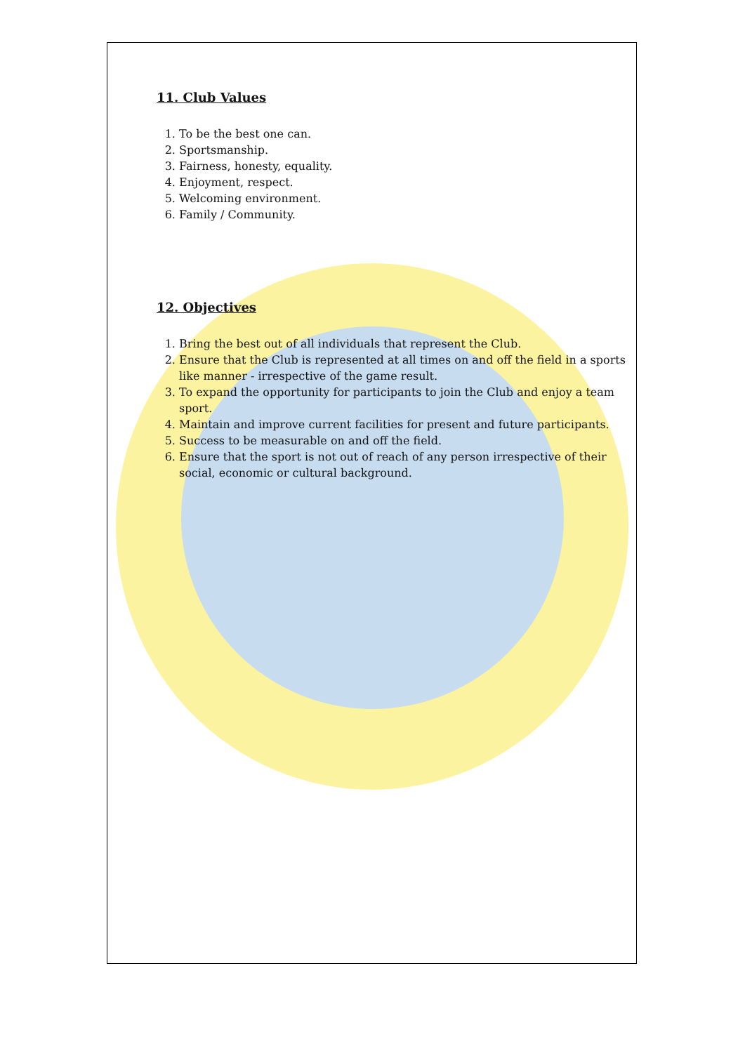11. Club Values
1. To be the best one can.
2. Sportsmanship.
3. Fairness, honesty, equality.
4. Enjoyment, respect.
5. Welcoming environment.
6. Family / Community.
12. Objectives
1. Bring the best out of all individuals that represent the Club.
2. Ensure that the Club is represented at all times on and off the field in a sports like manner - irrespective of the game result.
3. To expand the opportunity for participants to join the Club and enjoy a team sport.
4. Maintain and improve current facilities for present and future participants.
5. Success to be measurable on and off the field.
6. Ensure that the sport is not out of reach of any person irrespective of their social, economic or cultural background.